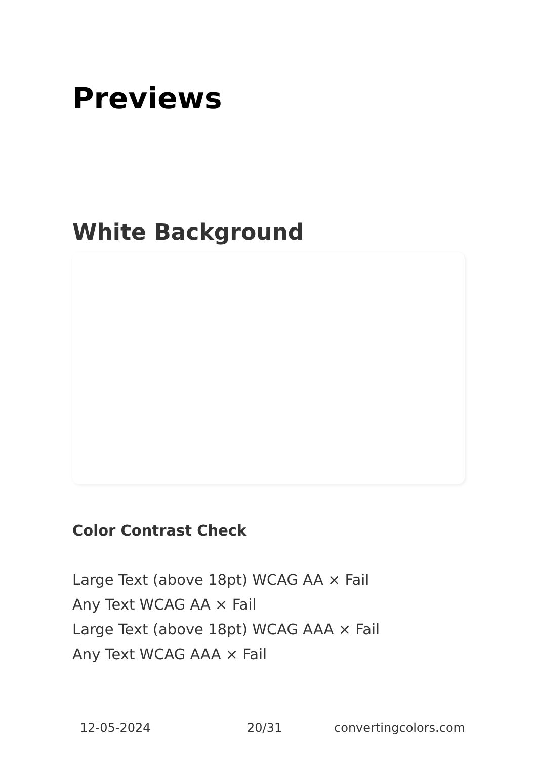Previews
White Background
Color Contrast Check
Large Text (above 18pt) WCAG AA × Fail
Any Text WCAG AA × Fail
Large Text (above 18pt) WCAG AAA × Fail
Any Text WCAG AAA × Fail
12-05-2024 20/31 convertingcolors.com